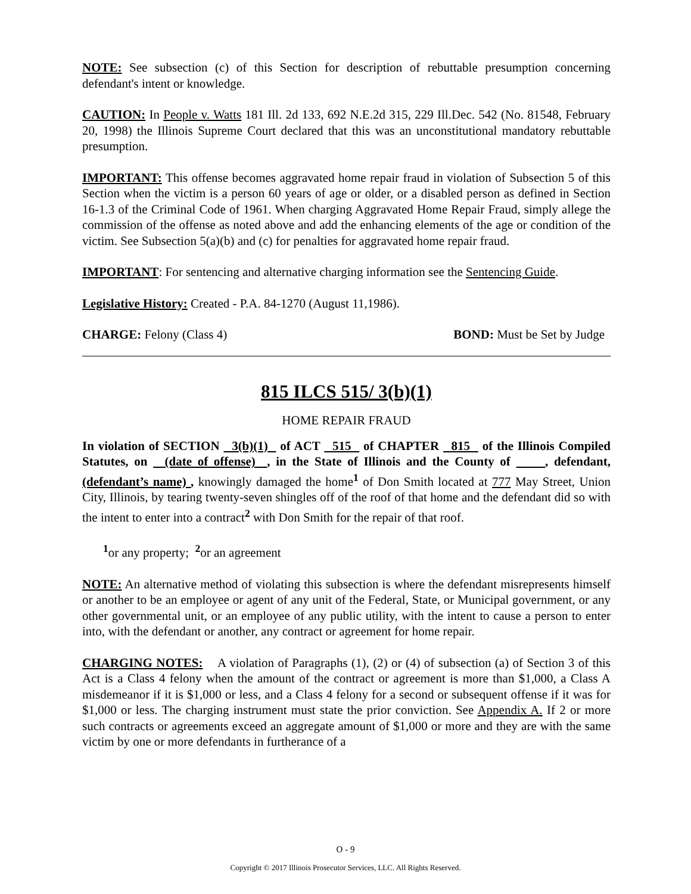NOTE: See subsection (c) of this Section for description of rebuttable presumption concerning defendant's intent or knowledge.
CAUTION: In People v. Watts 181 Ill. 2d 133, 692 N.E.2d 315, 229 Ill.Dec. 542 (No. 81548, February 20, 1998) the Illinois Supreme Court declared that this was an unconstitutional mandatory rebuttable presumption.
IMPORTANT: This offense becomes aggravated home repair fraud in violation of Subsection 5 of this Section when the victim is a person 60 years of age or older, or a disabled person as defined in Section 16-1.3 of the Criminal Code of 1961. When charging Aggravated Home Repair Fraud, simply allege the commission of the offense as noted above and add the enhancing elements of the age or condition of the victim. See Subsection 5(a)(b) and (c) for penalties for aggravated home repair fraud.
IMPORTANT: For sentencing and alternative charging information see the Sentencing Guide.
Legislative History: Created - P.A. 84-1270 (August 11,1986).
CHARGE: Felony (Class 4) BOND: Must be Set by Judge
815 ILCS 515/ 3(b)(1)
HOME REPAIR FRAUD
In violation of SECTION 3(b)(1) of ACT 515 of CHAPTER 815 of the Illinois Compiled Statutes, on (date of offense) , in the State of Illinois and the County of , defendant, (defendant’s name) , knowingly damaged the home<sup>1</sup> of Don Smith located at 777 May Street, Union City, Illinois, by tearing twenty-seven shingles off of the roof of that home and the defendant did so with the intent to enter into a contract<sup>2</sup> with Don Smith for the repair of that roof.
<sup>1</sup> or any property; <sup>2</sup>or an agreement
NOTE: An alternative method of violating this subsection is where the defendant misrepresents himself or another to be an employee or agent of any unit of the Federal, State, or Municipal government, or any other governmental unit, or an employee of any public utility, with the intent to cause a person to enter into, with the defendant or another, any contract or agreement for home repair.
CHARGING NOTES: A violation of Paragraphs (1), (2) or (4) of subsection (a) of Section 3 of this Act is a Class 4 felony when the amount of the contract or agreement is more than $1,000, a Class A misdemeanor if it is $1,000 or less, and a Class 4 felony for a second or subsequent offense if it was for $1,000 or less. The charging instrument must state the prior conviction. See Appendix A. If 2 or more such contracts or agreements exceed an aggregate amount of $1,000 or more and they are with the same victim by one or more defendants in furtherance of a
O - 9
Copyright © 2017 Illinois Prosecutor Services, LLC. All Rights Reserved.